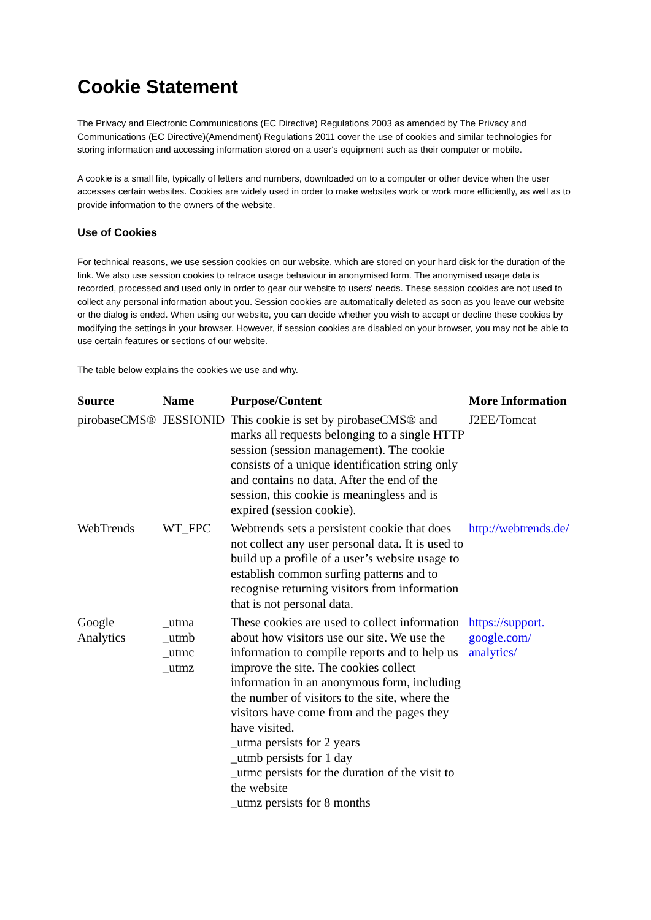Cookie Statement
The Privacy and Electronic Communications (EC Directive) Regulations 2003 as amended by The Privacy and Communications (EC Directive)(Amendment) Regulations 2011 cover the use of cookies and similar technologies for storing information and accessing information stored on a user's equipment such as their computer or mobile.
A cookie is a small file, typically of letters and numbers, downloaded on to a computer or other device when the user accesses certain websites. Cookies are widely used in order to make websites work or work more efficiently, as well as to provide information to the owners of the website.
Use of Cookies
For technical reasons, we use session cookies on our website, which are stored on your hard disk for the duration of the link. We also use session cookies to retrace usage behaviour in anonymised form. The anonymised usage data is recorded, processed and used only in order to gear our website to users' needs. These session cookies are not used to collect any personal information about you. Session cookies are automatically deleted as soon as you leave our website or the dialog is ended. When using our website, you can decide whether you wish to accept or decline these cookies by modifying the settings in your browser. However, if session cookies are disabled on your browser, you may not be able to use certain features or sections of our website.
The table below explains the cookies we use and why.
| Source | Name | Purpose/Content | More Information |
| --- | --- | --- | --- |
| pirobaseCMS® | JESSIONID | This cookie is set by pirobaseCMS® and marks all requests belonging to a single HTTP session (session management). The cookie consists of a unique identification string only and contains no data. After the end of the session, this cookie is meaningless and is expired (session cookie). | J2EE/Tomcat |
| WebTrends | WT_FPC | Webtrends sets a persistent cookie that does not collect any user personal data. It is used to build up a profile of a user’s website usage to establish common surfing patterns and to recognise returning visitors from information that is not personal data. | http://webtrends.de/ |
| Google Analytics | _utma _utmb _utmc _utmz | These cookies are used to collect information about how visitors use our site. We use the information to compile reports and to help us improve the site. The cookies collect information in an anonymous form, including the number of visitors to the site, where the visitors have come from and the pages they have visited. _utma persists for 2 years _utmb persists for 1 day _utmc persists for the duration of the visit to the website _utmz persists for 8 months | https://support. google.com/ analytics/ |